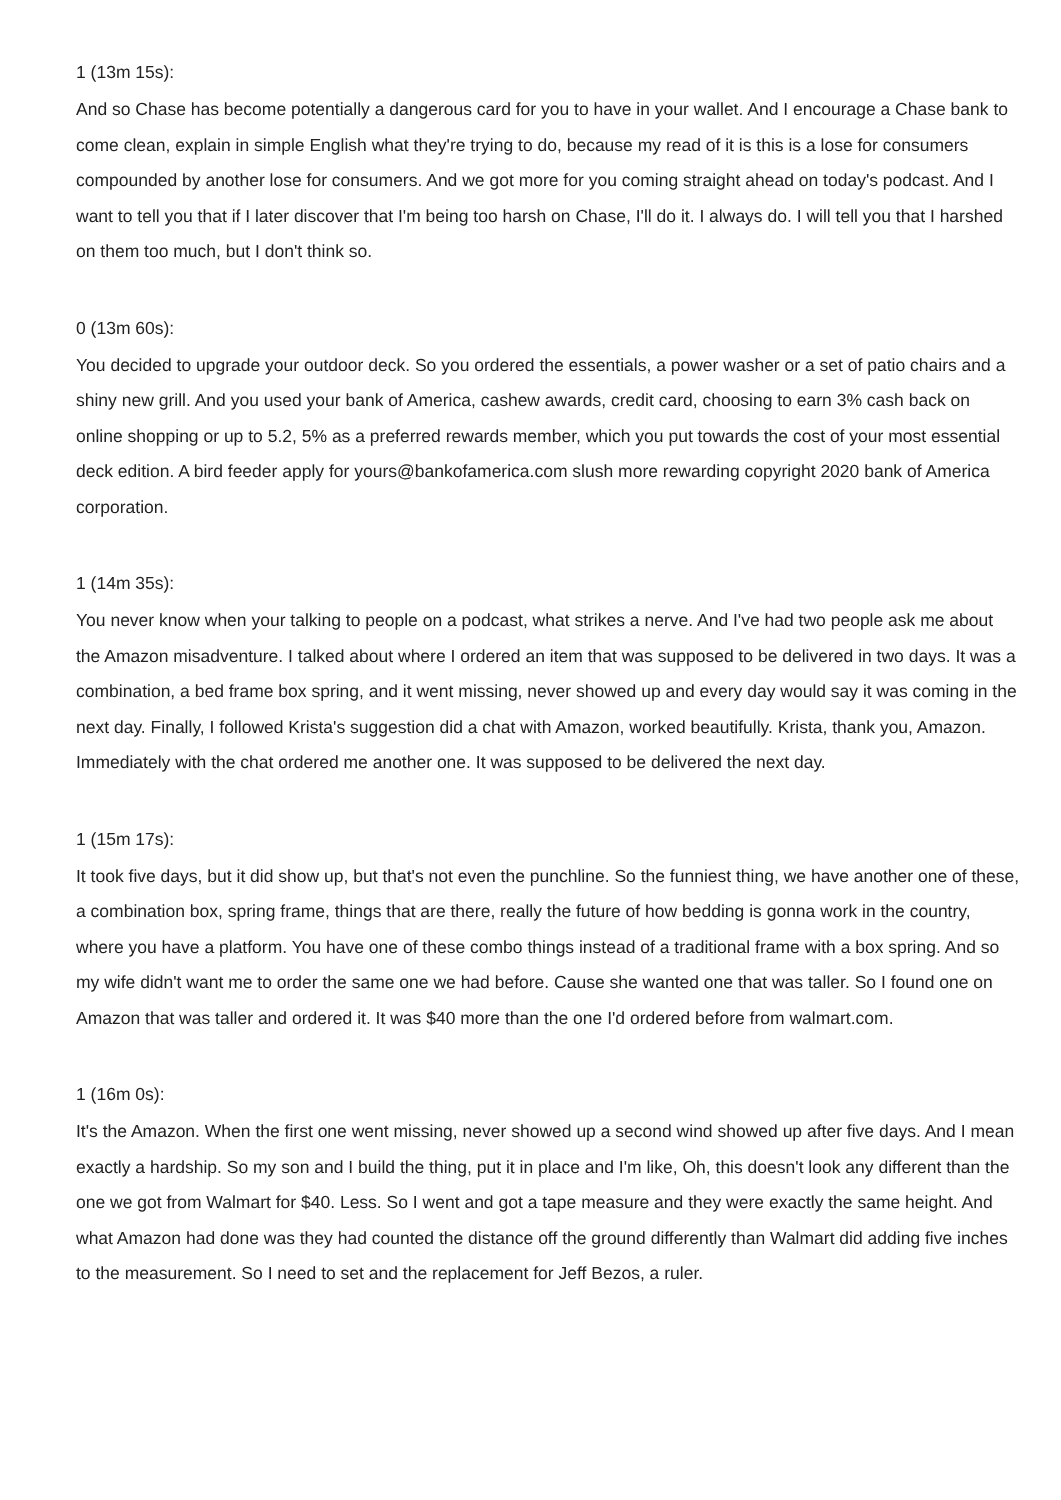1 (13m 15s):
And so Chase has become potentially a dangerous card for you to have in your wallet. And I encourage a Chase bank to come clean, explain in simple English what they're trying to do, because my read of it is this is a lose for consumers compounded by another lose for consumers. And we got more for you coming straight ahead on today's podcast. And I want to tell you that if I later discover that I'm being too harsh on Chase, I'll do it. I always do. I will tell you that I harshed on them too much, but I don't think so.
0 (13m 60s):
You decided to upgrade your outdoor deck. So you ordered the essentials, a power washer or a set of patio chairs and a shiny new grill. And you used your bank of America, cashew awards, credit card, choosing to earn 3% cash back on online shopping or up to 5.2, 5% as a preferred rewards member, which you put towards the cost of your most essential deck edition. A bird feeder apply for yours@bankofamerica.com slush more rewarding copyright 2020 bank of America corporation.
1 (14m 35s):
You never know when your talking to people on a podcast, what strikes a nerve. And I've had two people ask me about the Amazon misadventure. I talked about where I ordered an item that was supposed to be delivered in two days. It was a combination, a bed frame box spring, and it went missing, never showed up and every day would say it was coming in the next day. Finally, I followed Krista's suggestion did a chat with Amazon, worked beautifully. Krista, thank you, Amazon. Immediately with the chat ordered me another one. It was supposed to be delivered the next day.
1 (15m 17s):
It took five days, but it did show up, but that's not even the punchline. So the funniest thing, we have another one of these, a combination box, spring frame, things that are there, really the future of how bedding is gonna work in the country, where you have a platform. You have one of these combo things instead of a traditional frame with a box spring. And so my wife didn't want me to order the same one we had before. Cause she wanted one that was taller. So I found one on Amazon that was taller and ordered it. It was $40 more than the one I'd ordered before from walmart.com.
1 (16m 0s):
It's the Amazon. When the first one went missing, never showed up a second wind showed up after five days. And I mean exactly a hardship. So my son and I build the thing, put it in place and I'm like, Oh, this doesn't look any different than the one we got from Walmart for $40. Less. So I went and got a tape measure and they were exactly the same height. And what Amazon had done was they had counted the distance off the ground differently than Walmart did adding five inches to the measurement. So I need to set and the replacement for Jeff Bezos, a ruler.